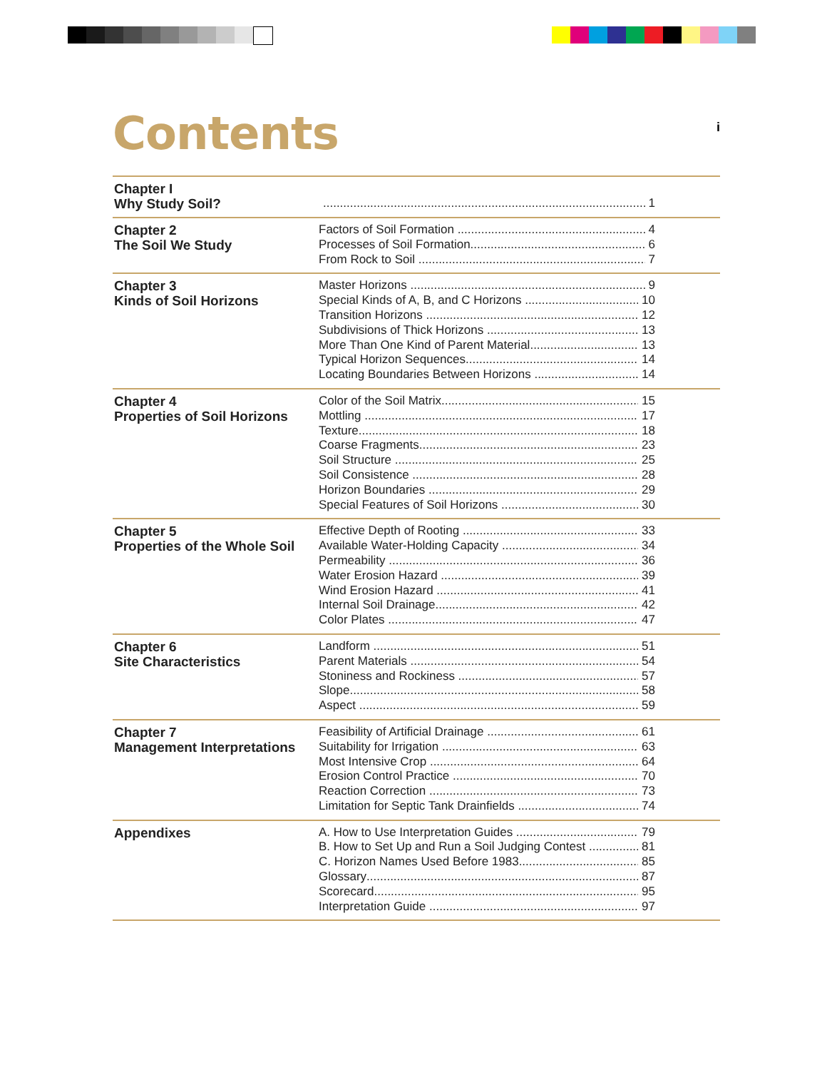i
Contents
Chapter I
Why Study Soil?
1
Chapter 2
The Soil We Study
Factors of Soil Formation 4
Processes of Soil Formation 6
From Rock to Soil 7
Chapter 3
Kinds of Soil Horizons
Master Horizons 9
Special Kinds of A, B, and C Horizons 10
Transition Horizons 12
Subdivisions of Thick Horizons 13
More Than One Kind of Parent Material 13
Typical Horizon Sequences 14
Locating Boundaries Between Horizons 14
Chapter 4
Properties of Soil Horizons
Color of the Soil Matrix 15
Mottling 17
Texture 18
Coarse Fragments 23
Soil Structure 25
Soil Consistence 28
Horizon Boundaries 29
Special Features of Soil Horizons 30
Chapter 5
Properties of the Whole Soil
Effective Depth of Rooting 33
Available Water-Holding Capacity 34
Permeability 36
Water Erosion Hazard 39
Wind Erosion Hazard 41
Internal Soil Drainage 42
Color Plates 47
Chapter 6
Site Characteristics
Landform 51
Parent Materials 54
Stoniness and Rockiness 57
Slope 58
Aspect 59
Chapter 7
Management Interpretations
Feasibility of Artificial Drainage 61
Suitability for Irrigation 63
Most Intensive Crop 64
Erosion Control Practice 70
Reaction Correction 73
Limitation for Septic Tank Drainfields 74
Appendixes
A. How to Use Interpretation Guides 79
B. How to Set Up and Run a Soil Judging Contest 81
C. Horizon Names Used Before 1983 85
Glossary 87
Scorecard 95
Interpretation Guide 97